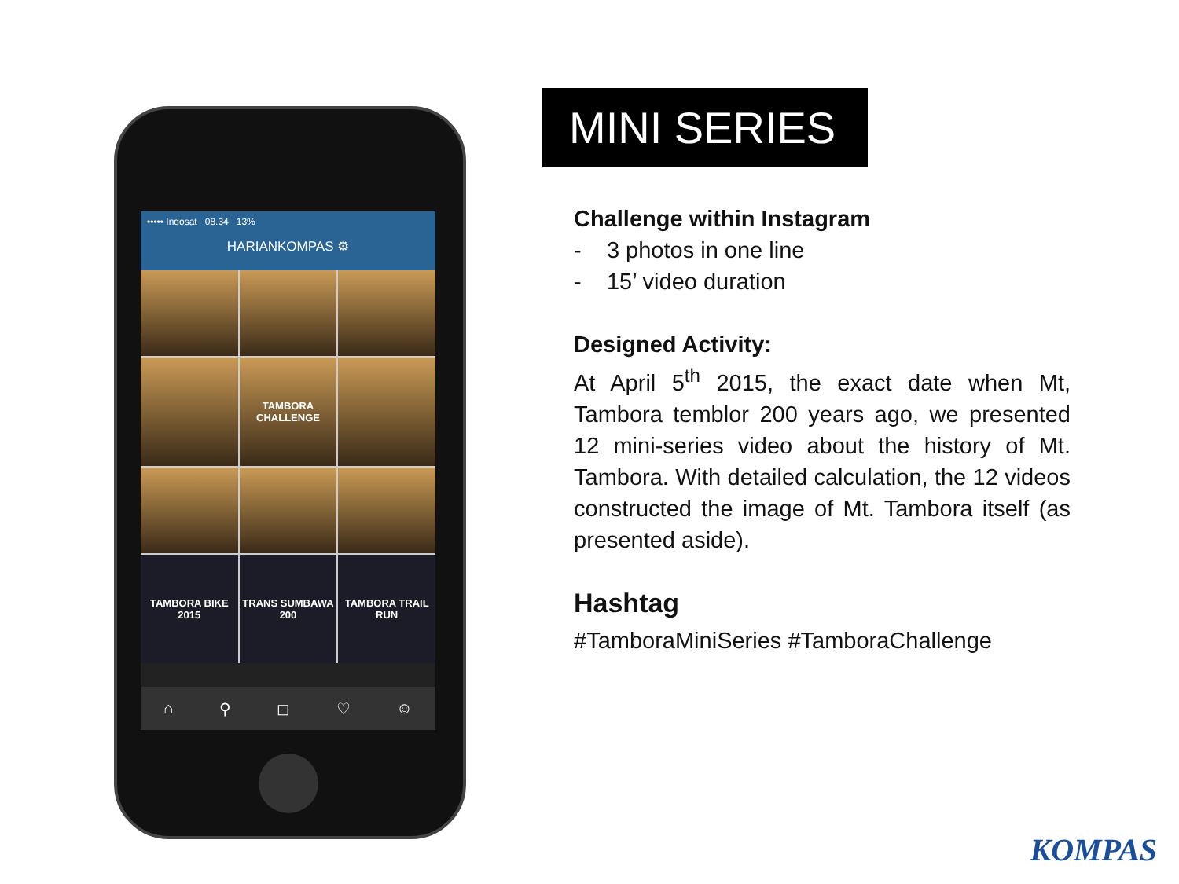••••• Indosat 08.34 13%
HARIANKOMPAS ⚙
TAMBORA CHALLENGE
TAMBORA BIKE 2015
TRANS SUMBAWA 200
TAMBORA TRAIL RUN
⌂ ⚲ ◻ ♡ ☺
MINI SERIES
Challenge within Instagram
- 3 photos in one line
- 15’ video duration
Designed Activity:
At April 5<sup>th</sup> 2015, the exact date when Mt, Tambora temblor 200 years ago, we presented 12 mini-series video about the history of Mt. Tambora. With detailed calculation, the 12 videos constructed the image of Mt. Tambora itself (as presented aside).
Hashtag
#TamboraMiniSeries #TamboraChallenge
KOMPAS